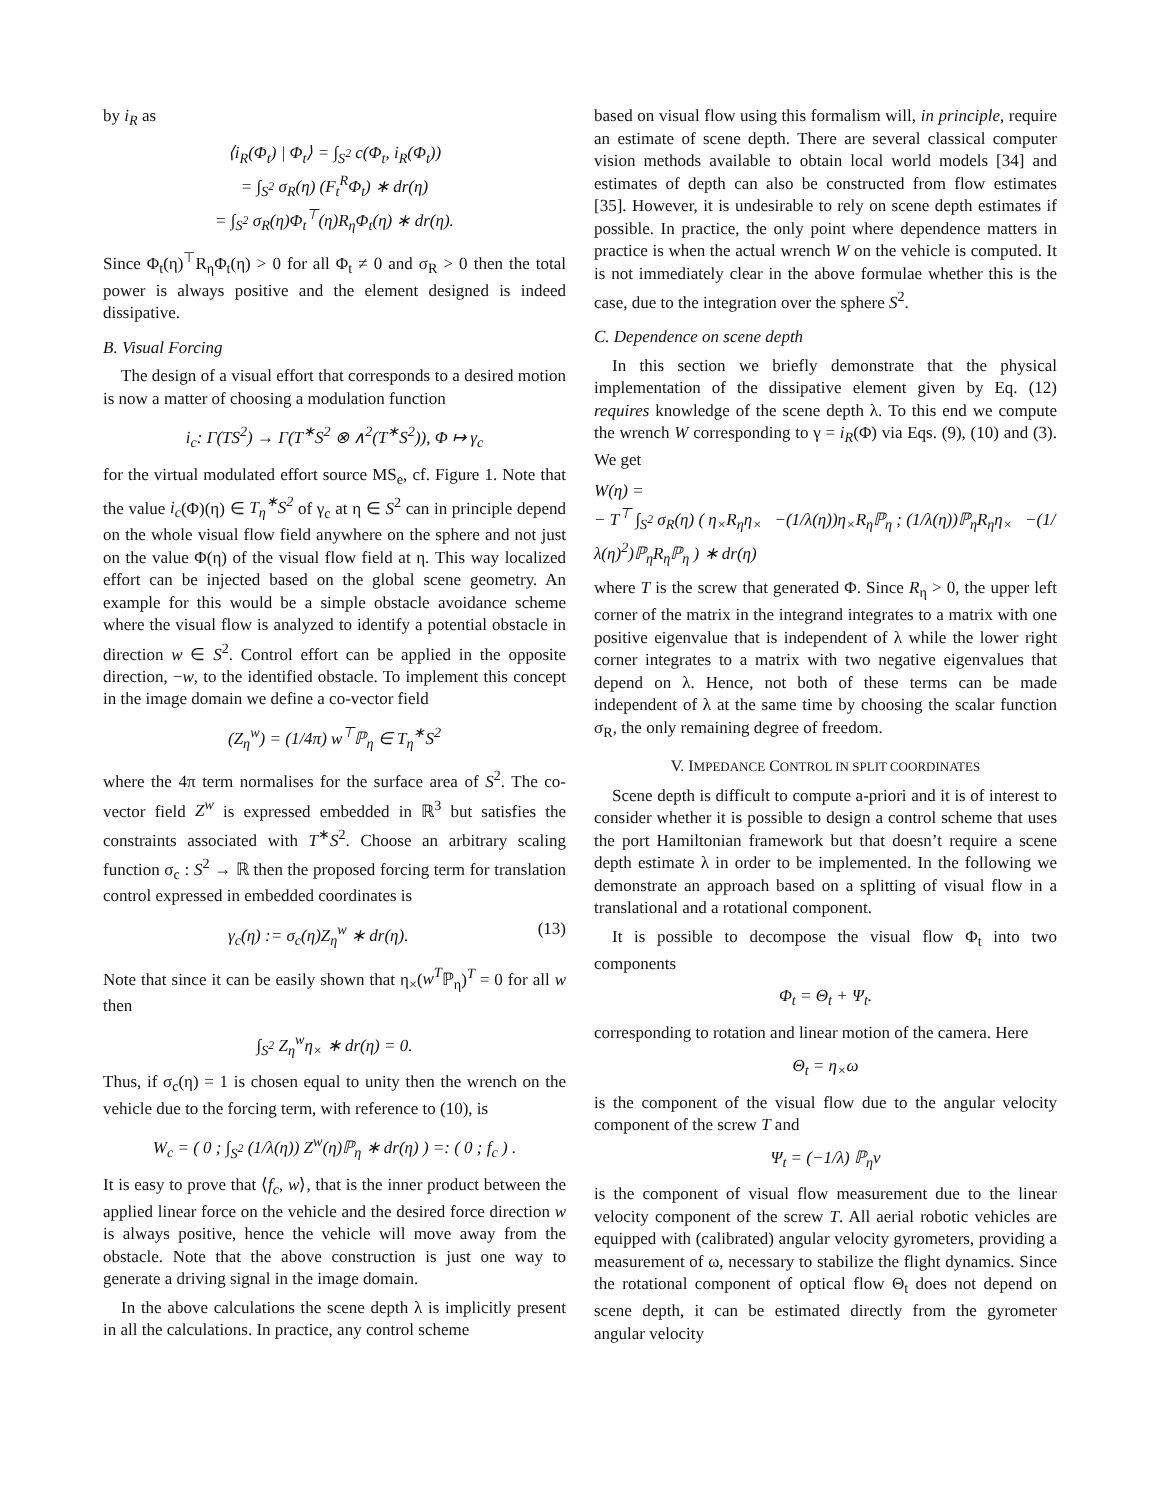by i<sub>R</sub> as
⟨i<sub>R</sub>(Φ<sub>t</sub>) | Φ<sub>t</sub>⟩ = ∫<sub>S<sup>2</sup></sub> c(Φ<sub>t</sub>, i<sub>R</sub>(Φ<sub>t</sub>))
= ∫<sub>S<sup>2</sup></sub> σ<sub>R</sub>(η) (F<sub>t</sub><sup>R</sup>Φ<sub>t</sub>) ∗ dr(η)
= ∫<sub>S<sup>2</sup></sub> σ<sub>R</sub>(η)Φ<sub>t</sub><sup>⊤</sup>(η)R<sub>η</sub>Φ<sub>t</sub>(η) ∗ dr(η).
Since Φ<sub>t</sub>(η)<sup>⊤</sup>R<sub>η</sub>Φ<sub>t</sub>(η) > 0 for all Φ<sub>t</sub> ≠ 0 and σ<sub>R</sub> > 0 then the total power is always positive and the element designed is indeed dissipative.
B. Visual Forcing
The design of a visual effort that corresponds to a desired motion is now a matter of choosing a modulation function
i<sub>c</sub>: Γ(TS<sup>2</sup>) → Γ(T<sup>∗</sup>S<sup>2</sup> ⊗ ∧<sup>2</sup>(T<sup>∗</sup>S<sup>2</sup>)), Φ ↦ γ<sub>c</sub>
for the virtual modulated effort source MS<sub>e</sub>, cf. Figure 1. Note that the value i<sub>c</sub>(Φ)(η) ∈ T<sub>η</sub><sup>∗</sup>S<sup>2</sup> of γ<sub>c</sub> at η ∈ S<sup>2</sup> can in principle depend on the whole visual flow field anywhere on the sphere and not just on the value Φ(η) of the visual flow field at η. This way localized effort can be injected based on the global scene geometry. An example for this would be a simple obstacle avoidance scheme where the visual flow is analyzed to identify a potential obstacle in direction w ∈ S<sup>2</sup>. Control effort can be applied in the opposite direction, −w, to the identified obstacle. To implement this concept in the image domain we define a co-vector field
(Z<sub>η</sub><sup>w</sup>) = (1/4π) w<sup>⊤</sup>ℙ<sub>η</sub> ∈ T<sub>η</sub><sup>∗</sup>S<sup>2</sup>
where the 4π term normalises for the surface area of S<sup>2</sup>. The co-vector field Z<sup>w</sup> is expressed embedded in ℝ<sup>3</sup> but satisfies the constraints associated with T<sup>∗</sup>S<sup>2</sup>. Choose an arbitrary scaling function σ<sub>c</sub> : S<sup>2</sup> → ℝ then the proposed forcing term for translation control expressed in embedded coordinates is
γ<sub>c</sub>(η) := σ<sub>c</sub>(η)Z<sub>η</sub><sup>w</sup> ∗ dr(η). (13)
Note that since it can be easily shown that η<sub>×</sub>(w<sup>T</sup>ℙ<sub>η</sub>)<sup>T</sup> = 0 for all w then
∫<sub>S<sup>2</sup></sub> Z<sub>η</sub><sup>w</sup>η<sub>×</sub> ∗ dr(η) = 0.
Thus, if σ<sub>c</sub>(η) = 1 is chosen equal to unity then the wrench on the vehicle due to the forcing term, with reference to (10), is
W<sub>c</sub> = ( 0 ; ∫<sub>S<sup>2</sup></sub> (1/λ(η)) Z<sup>w</sup>(η)ℙ<sub>η</sub> ∗ dr(η) ) =: ( 0 ; f<sub>c</sub> ) .
It is easy to prove that ⟨f<sub>c</sub>, w⟩, that is the inner product between the applied linear force on the vehicle and the desired force direction w is always positive, hence the vehicle will move away from the obstacle. Note that the above construction is just one way to generate a driving signal in the image domain.
In the above calculations the scene depth λ is implicitly present in all the calculations. In practice, any control scheme
based on visual flow using this formalism will, in principle, require an estimate of scene depth. There are several classical computer vision methods available to obtain local world models [34] and estimates of depth can also be constructed from flow estimates [35]. However, it is undesirable to rely on scene depth estimates if possible. In practice, the only point where dependence matters in practice is when the actual wrench W on the vehicle is computed. It is not immediately clear in the above formulae whether this is the case, due to the integration over the sphere S<sup>2</sup>.
C. Dependence on scene depth
In this section we briefly demonstrate that the physical implementation of the dissipative element given by Eq. (12) requires knowledge of the scene depth λ. To this end we compute the wrench W corresponding to γ = i<sub>R</sub>(Φ) via Eqs. (9), (10) and (3). We get
W(η) =
− T<sup>⊤</sup> ∫<sub>S<sup>2</sup></sub> σ<sub>R</sub>(η) ( η<sub>×</sub>R<sub>η</sub>η<sub>×</sub> −(1/λ(η))η<sub>×</sub>R<sub>η</sub>ℙ<sub>η</sub> ; (1/λ(η))ℙ<sub>η</sub>R<sub>η</sub>η<sub>×</sub> −(1/λ(η)<sup>2</sup>)ℙ<sub>η</sub>R<sub>η</sub>ℙ<sub>η</sub> ) ∗ dr(η)
where T is the screw that generated Φ. Since R<sub>η</sub> > 0, the upper left corner of the matrix in the integrand integrates to a matrix with one positive eigenvalue that is independent of λ while the lower right corner integrates to a matrix with two negative eigenvalues that depend on λ. Hence, not both of these terms can be made independent of λ at the same time by choosing the scalar function σ<sub>R</sub>, the only remaining degree of freedom.
V. IMPEDANCE CONTROL IN SPLIT COORDINATES
Scene depth is difficult to compute a-priori and it is of interest to consider whether it is possible to design a control scheme that uses the port Hamiltonian framework but that doesn’t require a scene depth estimate λ in order to be implemented. In the following we demonstrate an approach based on a splitting of visual flow in a translational and a rotational component.
It is possible to decompose the visual flow Φ<sub>t</sub> into two components
Φ<sub>t</sub> = Θ<sub>t</sub> + Ψ<sub>t</sub>.
corresponding to rotation and linear motion of the camera. Here
Θ<sub>t</sub> = η<sub>×</sub>ω
is the component of the visual flow due to the angular velocity component of the screw T and
Ψ<sub>t</sub> = (−1/λ) ℙ<sub>η</sub>v
is the component of visual flow measurement due to the linear velocity component of the screw T. All aerial robotic vehicles are equipped with (calibrated) angular velocity gyrometers, providing a measurement of ω, necessary to stabilize the flight dynamics. Since the rotational component of optical flow Θ<sub>t</sub> does not depend on scene depth, it can be estimated directly from the gyrometer angular velocity